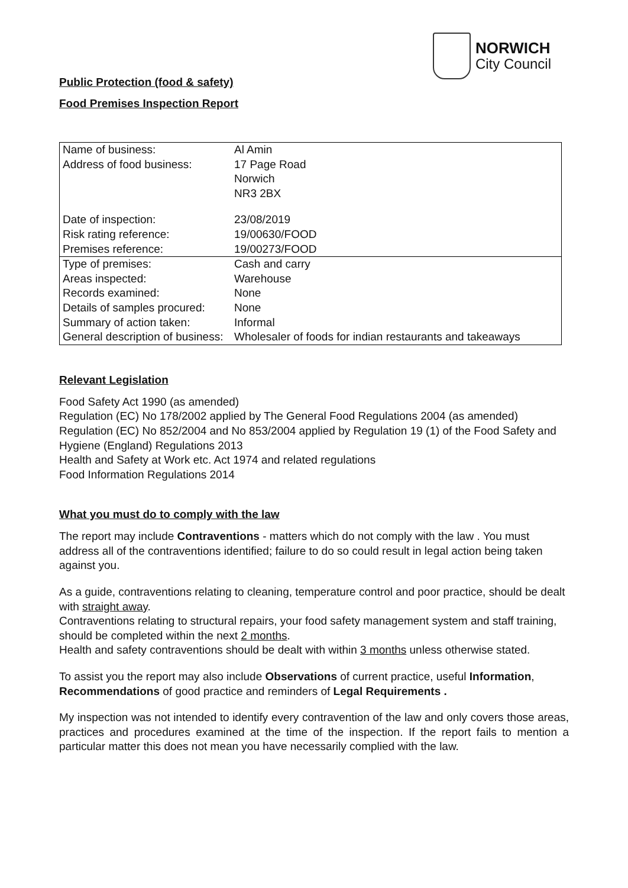NORWICH
City Council
Public Protection (food & safety)
Food Premises Inspection Report
| Name of business: | Al Amin |
| Address of food business: | 17 Page Road Norwich NR3 2BX |
| Date of inspection: | 23/08/2019 |
| Risk rating reference: | 19/00630/FOOD |
| Premises reference: | 19/00273/FOOD |
| Type of premises: | Cash and carry |
| Areas inspected: | Warehouse |
| Records examined: | None |
| Details of samples procured: | None |
| Summary of action taken: | Informal |
| General description of business: | Wholesaler of foods for indian restaurants and takeaways |
Relevant Legislation
Food Safety Act 1990 (as amended)
Regulation (EC) No 178/2002 applied by The General Food Regulations 2004 (as amended)
Regulation (EC) No 852/2004 and No 853/2004 applied by Regulation 19 (1) of the Food Safety and Hygiene (England) Regulations 2013
Health and Safety at Work etc. Act 1974 and related regulations
Food Information Regulations 2014
What you must do to comply with the law
The report may include Contraventions - matters which do not comply with the law . You must address all of the contraventions identified; failure to do so could result in legal action being taken against you.
As a guide, contraventions relating to cleaning, temperature control and poor practice, should be dealt with straight away.
Contraventions relating to structural repairs, your food safety management system and staff training, should be completed within the next 2 months.
Health and safety contraventions should be dealt with within 3 months unless otherwise stated.
To assist you the report may also include Observations of current practice, useful Information, Recommendations of good practice and reminders of Legal Requirements .
My inspection was not intended to identify every contravention of the law and only covers those areas, practices and procedures examined at the time of the inspection. If the report fails to mention a particular matter this does not mean you have necessarily complied with the law.